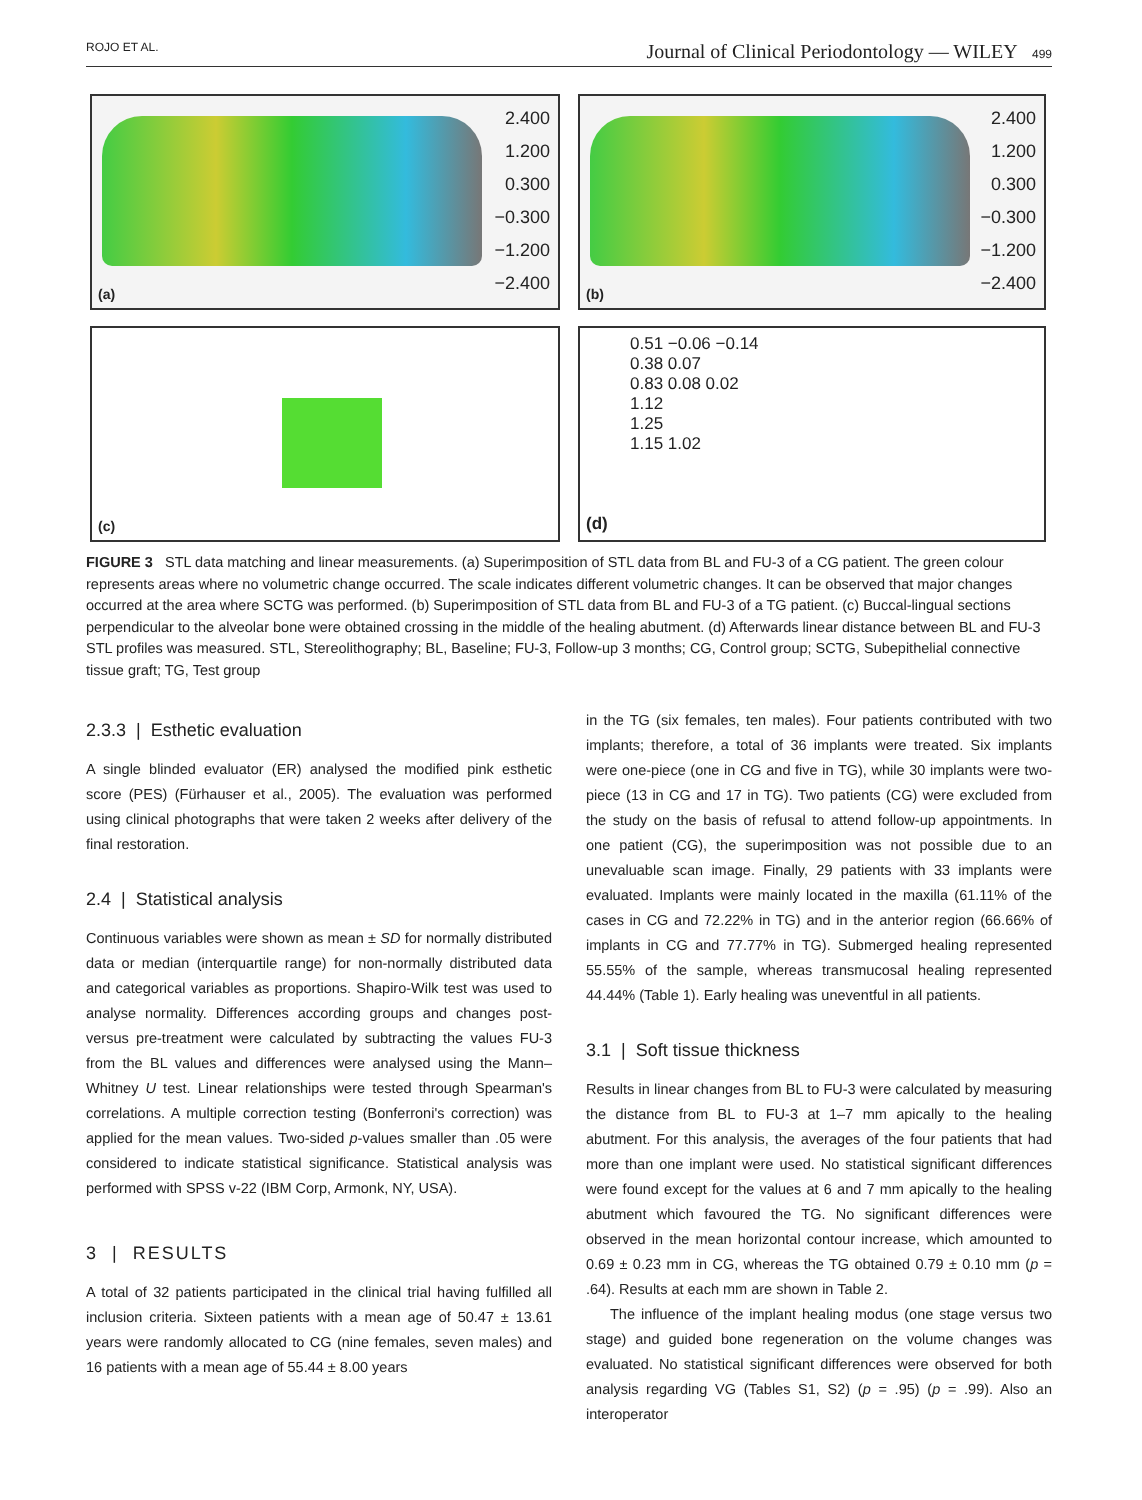ROJO ET AL. Journal of Clinical Periodontology — WILEY 499
2.400
1.200
0.300
−0.300
−1.200
−2.400
(a)
2.400
1.200
0.300
−0.300
−1.200
−2.400
(b)
(c)
0.51 −0.06 −0.14
0.38 0.07
0.83 0.08 0.02
1.12
1.25
1.15 1.02
(d)
FIGURE 3 STL data matching and linear measurements. (a) Superimposition of STL data from BL and FU-3 of a CG patient. The green colour represents areas where no volumetric change occurred. The scale indicates different volumetric changes. It can be observed that major changes occurred at the area where SCTG was performed. (b) Superimposition of STL data from BL and FU-3 of a TG patient. (c) Buccal-lingual sections perpendicular to the alveolar bone were obtained crossing in the middle of the healing abutment. (d) Afterwards linear distance between BL and FU-3 STL profiles was measured. STL, Stereolithography; BL, Baseline; FU-3, Follow-up 3 months; CG, Control group; SCTG, Subepithelial connective tissue graft; TG, Test group
2.3.3 | Esthetic evaluation
A single blinded evaluator (ER) analysed the modified pink esthetic score (PES) (Fürhauser et al., 2005). The evaluation was performed using clinical photographs that were taken 2 weeks after delivery of the final restoration.
2.4 | Statistical analysis
Continuous variables were shown as mean ± SD for normally distributed data or median (interquartile range) for non-normally distributed data and categorical variables as proportions. Shapiro-Wilk test was used to analyse normality. Differences according groups and changes post- versus pre-treatment were calculated by subtracting the values FU-3 from the BL values and differences were analysed using the Mann–Whitney U test. Linear relationships were tested through Spearman's correlations. A multiple correction testing (Bonferroni's correction) was applied for the mean values. Two-sided p-values smaller than .05 were considered to indicate statistical significance. Statistical analysis was performed with SPSS v-22 (IBM Corp, Armonk, NY, USA).
3 | RESULTS
A total of 32 patients participated in the clinical trial having fulfilled all inclusion criteria. Sixteen patients with a mean age of 50.47 ± 13.61 years were randomly allocated to CG (nine females, seven males) and 16 patients with a mean age of 55.44 ± 8.00 years
in the TG (six females, ten males). Four patients contributed with two implants; therefore, a total of 36 implants were treated. Six implants were one-piece (one in CG and five in TG), while 30 implants were two-piece (13 in CG and 17 in TG). Two patients (CG) were excluded from the study on the basis of refusal to attend follow-up appointments. In one patient (CG), the superimposition was not possible due to an unevaluable scan image. Finally, 29 patients with 33 implants were evaluated. Implants were mainly located in the maxilla (61.11% of the cases in CG and 72.22% in TG) and in the anterior region (66.66% of implants in CG and 77.77% in TG). Submerged healing represented 55.55% of the sample, whereas transmucosal healing represented 44.44% (Table 1). Early healing was uneventful in all patients.
3.1 | Soft tissue thickness
Results in linear changes from BL to FU-3 were calculated by measuring the distance from BL to FU-3 at 1–7 mm apically to the healing abutment. For this analysis, the averages of the four patients that had more than one implant were used. No statistical significant differences were found except for the values at 6 and 7 mm apically to the healing abutment which favoured the TG. No significant differences were observed in the mean horizontal contour increase, which amounted to 0.69 ± 0.23 mm in CG, whereas the TG obtained 0.79 ± 0.10 mm (p = .64). Results at each mm are shown in Table 2.
The influence of the implant healing modus (one stage versus two stage) and guided bone regeneration on the volume changes was evaluated. No statistical significant differences were observed for both analysis regarding VG (Tables S1, S2) (p = .95) (p = .99). Also an interoperator